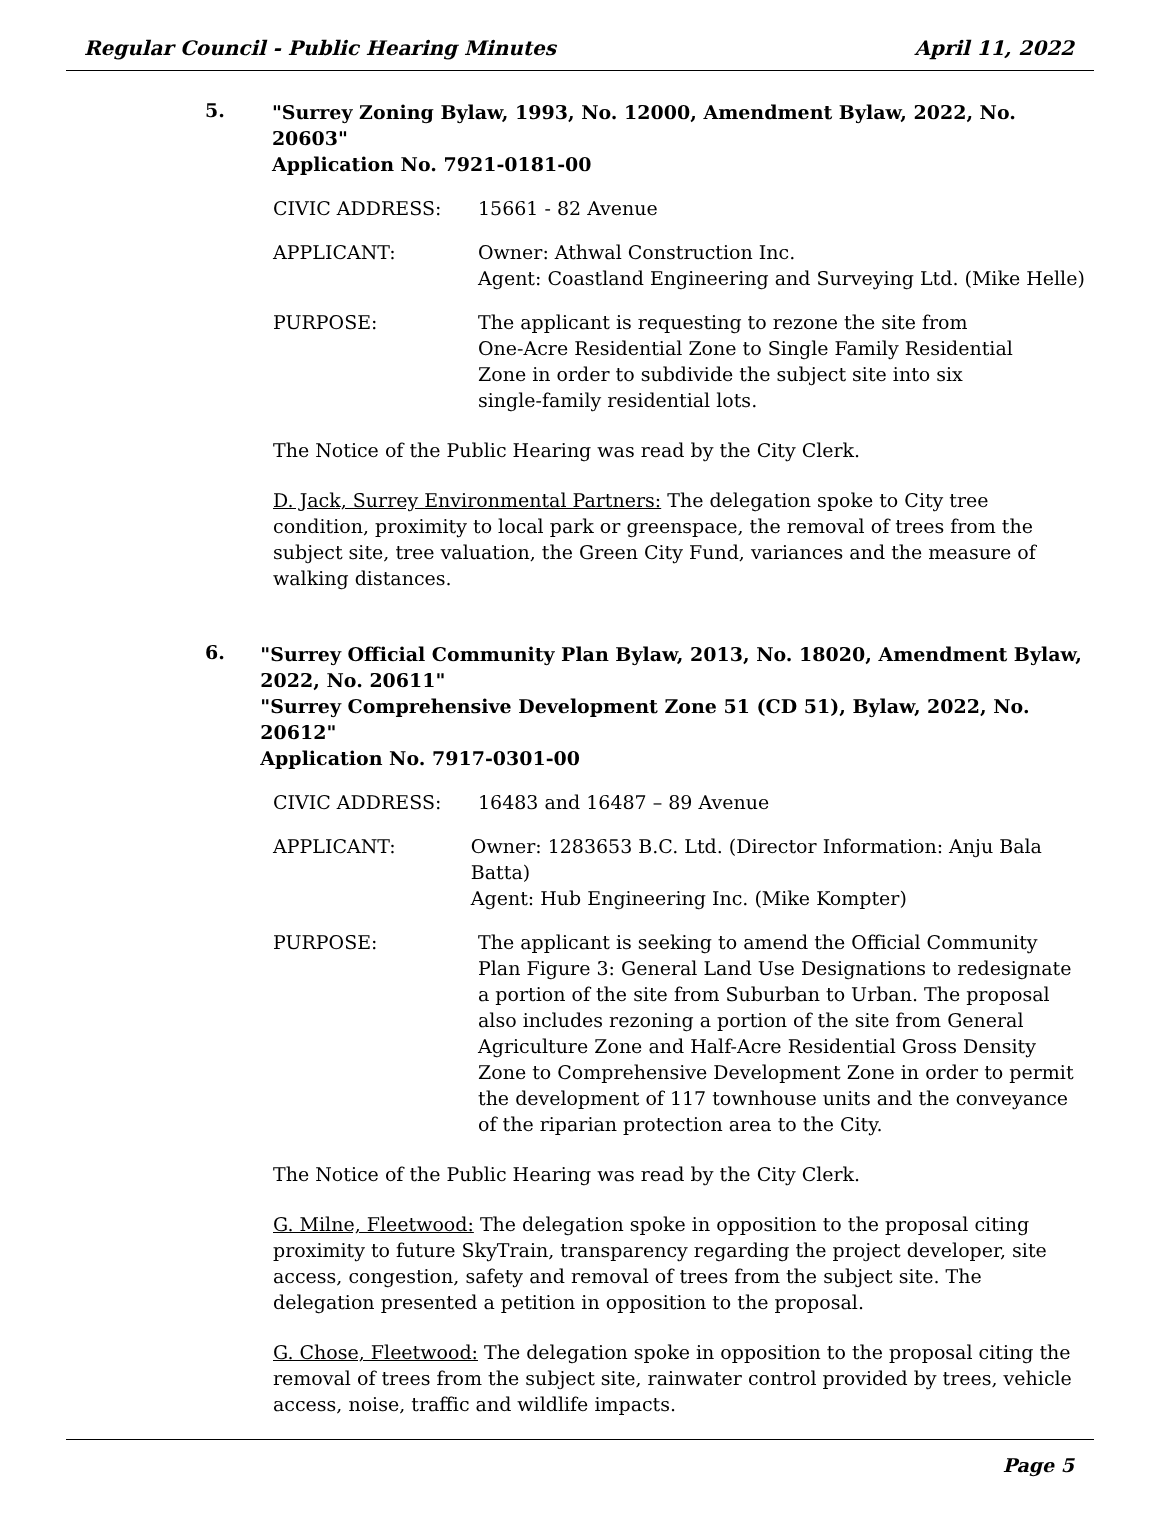Regular Council - Public Hearing Minutes April 11, 2022
5.
"Surrey Zoning Bylaw, 1993, No. 12000, Amendment Bylaw, 2022, No. 20603"
Application No. 7921-0181-00
CIVIC ADDRESS: 15661 - 82 Avenue
APPLICANT: Owner: Athwal Construction Inc.
Agent: Coastland Engineering and Surveying Ltd. (Mike Helle)
PURPOSE: The applicant is requesting to rezone the site from
One-Acre Residential Zone to Single Family Residential
Zone in order to subdivide the subject site into six
single-family residential lots.
The Notice of the Public Hearing was read by the City Clerk.
D. Jack, Surrey Environmental Partners: The delegation spoke to City tree condition, proximity to local park or greenspace, the removal of trees from the subject site, tree valuation, the Green City Fund, variances and the measure of walking distances.
6.
"Surrey Official Community Plan Bylaw, 2013, No. 18020, Amendment Bylaw, 2022, No. 20611"
"Surrey Comprehensive Development Zone 51 (CD 51), Bylaw, 2022, No. 20612"
Application No. 7917-0301-00
CIVIC ADDRESS: 16483 and 16487 – 89 Avenue
APPLICANT: Owner: 1283653 B.C. Ltd. (Director Information: Anju Bala Batta)
Agent: Hub Engineering Inc. (Mike Kompter)
PURPOSE: The applicant is seeking to amend the Official Community Plan Figure 3: General Land Use Designations to redesignate a portion of the site from Suburban to Urban. The proposal also includes rezoning a portion of the site from General Agriculture Zone and Half-Acre Residential Gross Density Zone to Comprehensive Development Zone in order to permit the development of 117 townhouse units and the conveyance of the riparian protection area to the City.
The Notice of the Public Hearing was read by the City Clerk.
G. Milne, Fleetwood: The delegation spoke in opposition to the proposal citing proximity to future SkyTrain, transparency regarding the project developer, site access, congestion, safety and removal of trees from the subject site. The delegation presented a petition in opposition to the proposal.
G. Chose, Fleetwood: The delegation spoke in opposition to the proposal citing the removal of trees from the subject site, rainwater control provided by trees, vehicle access, noise, traffic and wildlife impacts.
Page 5